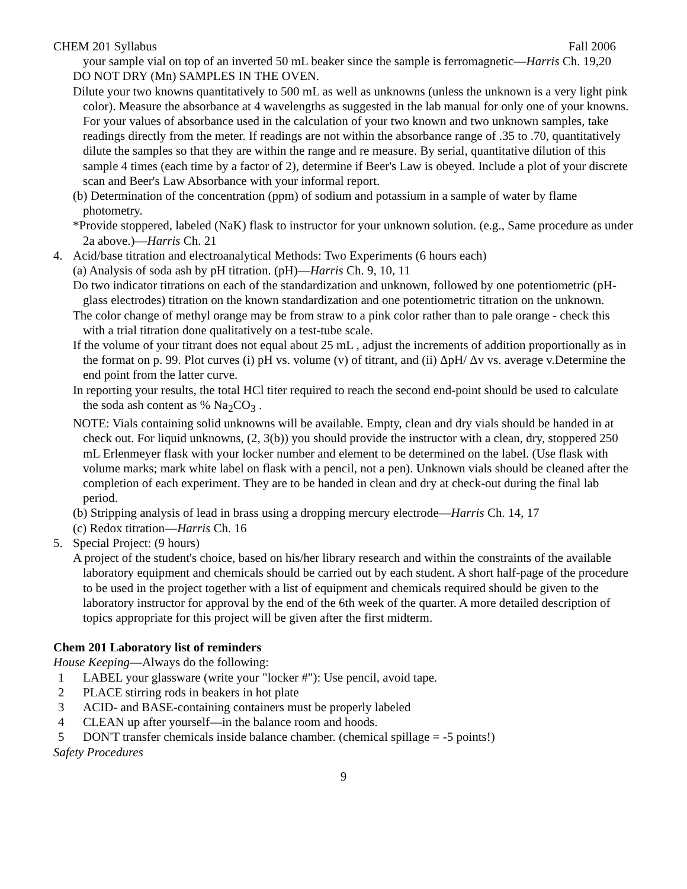CHEM 201 Syllabus Fall 2006
your sample vial on top of an inverted 50 mL beaker since the sample is ferromagnetic—Harris Ch. 19,20
DO NOT DRY (Mn) SAMPLES IN THE OVEN.
Dilute your two knowns quantitatively to 500 mL as well as unknowns (unless the unknown is a very light pink color). Measure the absorbance at 4 wavelengths as suggested in the lab manual for only one of your knowns. For your values of absorbance used in the calculation of your two known and two unknown samples, take readings directly from the meter. If readings are not within the absorbance range of .35 to .70, quantitatively dilute the samples so that they are within the range and re measure. By serial, quantitative dilution of this sample 4 times (each time by a factor of 2), determine if Beer's Law is obeyed. Include a plot of your discrete scan and Beer's Law Absorbance with your informal report.
(b) Determination of the concentration (ppm) of sodium and potassium in a sample of water by flame photometry.
*Provide stoppered, labeled (NaK) flask to instructor for your unknown solution. (e.g., Same procedure as under 2a above.)—Harris Ch. 21
4. Acid/base titration and electroanalytical Methods: Two Experiments (6 hours each)
(a) Analysis of soda ash by pH titration. (pH)—Harris Ch. 9, 10, 11
Do two indicator titrations on each of the standardization and unknown, followed by one potentiometric (pH-glass electrodes) titration on the known standardization and one potentiometric titration on the unknown.
The color change of methyl orange may be from straw to a pink color rather than to pale orange - check this with a trial titration done qualitatively on a test-tube scale.
If the volume of your titrant does not equal about 25 mL , adjust the increments of addition proportionally as in the format on p. 99. Plot curves (i) pH vs. volume (v) of titrant, and (ii) ΔpH/ Δv vs. average v.Determine the end point from the latter curve.
In reporting your results, the total HCl titer required to reach the second end-point should be used to calculate the soda ash content as % Na<sub>2</sub>CO<sub>3</sub> .
NOTE: Vials containing solid unknowns will be available. Empty, clean and dry vials should be handed in at check out. For liquid unknowns, (2, 3(b)) you should provide the instructor with a clean, dry, stoppered 250 mL Erlenmeyer flask with your locker number and element to be determined on the label. (Use flask with volume marks; mark white label on flask with a pencil, not a pen). Unknown vials should be cleaned after the completion of each experiment. They are to be handed in clean and dry at check-out during the final lab period.
(b) Stripping analysis of lead in brass using a dropping mercury electrode—Harris Ch. 14, 17
(c) Redox titration—Harris Ch. 16
5. Special Project: (9 hours)
A project of the student's choice, based on his/her library research and within the constraints of the available laboratory equipment and chemicals should be carried out by each student. A short half-page of the procedure to be used in the project together with a list of equipment and chemicals required should be given to the laboratory instructor for approval by the end of the 6th week of the quarter. A more detailed description of topics appropriate for this project will be given after the first midterm.
Chem 201 Laboratory list of reminders
House Keeping—Always do the following:
1 LABEL your glassware (write your "locker #"): Use pencil, avoid tape.
2 PLACE stirring rods in beakers in hot plate
3 ACID- and BASE-containing containers must be properly labeled
4 CLEAN up after yourself—in the balance room and hoods.
5 DON'T transfer chemicals inside balance chamber. (chemical spillage = -5 points!)
Safety Procedures
9